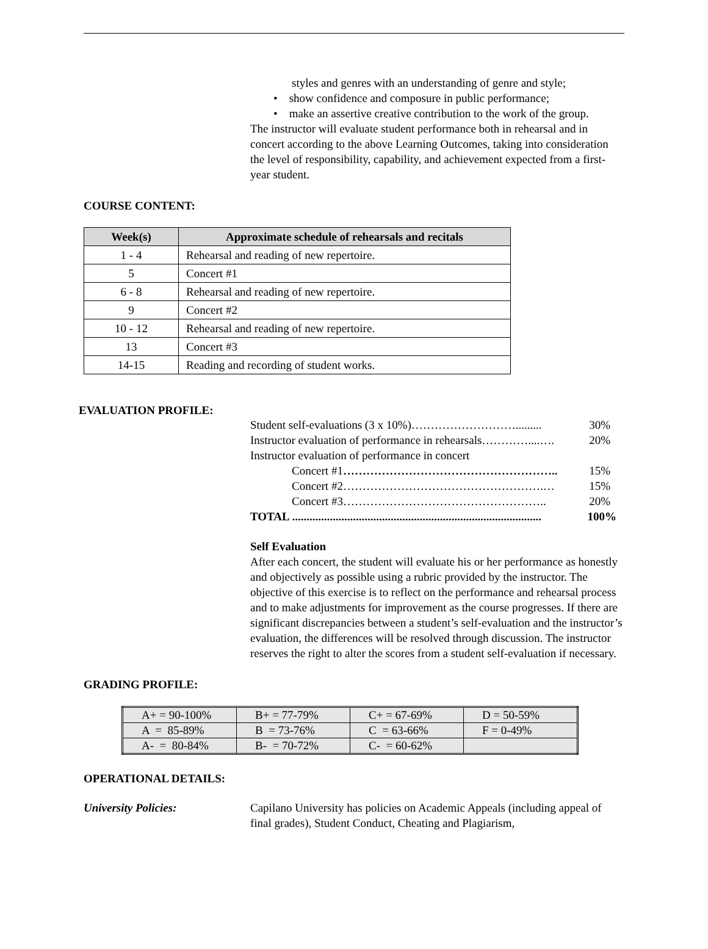styles and genres with an understanding of genre and style;
• show confidence and composure in public performance;
• make an assertive creative contribution to the work of the group.
The instructor will evaluate student performance both in rehearsal and in concert according to the above Learning Outcomes, taking into consideration the level of responsibility, capability, and achievement expected from a first-year student.
COURSE CONTENT:
| Week(s) | Approximate schedule of rehearsals and recitals |
| --- | --- |
| 1 - 4 | Rehearsal and reading of new repertoire. |
| 5 | Concert #1 |
| 6 - 8 | Rehearsal and reading of new repertoire. |
| 9 | Concert #2 |
| 10 - 12 | Rehearsal and reading of new repertoire. |
| 13 | Concert #3 |
| 14-15 | Reading and recording of student works. |
EVALUATION PROFILE:
Student self-evaluations (3 x 10%)………………………......... 30%
Instructor evaluation of performance in rehearsals…………....…. 20%
Instructor evaluation of performance in concert
Concert #1……………………………………………….. 15%
Concert #2…………………………………………….… 15%
Concert #3…………………………………………….. 20%
TOTAL ...................................................................................... 100%
Self Evaluation
After each concert, the student will evaluate his or her performance as honestly and objectively as possible using a rubric provided by the instructor. The objective of this exercise is to reflect on the performance and rehearsal process and to make adjustments for improvement as the course progresses. If there are significant discrepancies between a student’s self-evaluation and the instructor’s evaluation, the differences will be resolved through discussion. The instructor reserves the right to alter the scores from a student self-evaluation if necessary.
GRADING PROFILE:
| A+ = 90-100% | B+ = 77-79% | C+ = 67-69% | D = 50-59% |
| A = 85-89% | B = 73-76% | C = 63-66% | F = 0-49% |
| A- = 80-84% | B- = 70-72% | C- = 60-62% | |
OPERATIONAL DETAILS:
University Policies: Capilano University has policies on Academic Appeals (including appeal of final grades), Student Conduct, Cheating and Plagiarism,